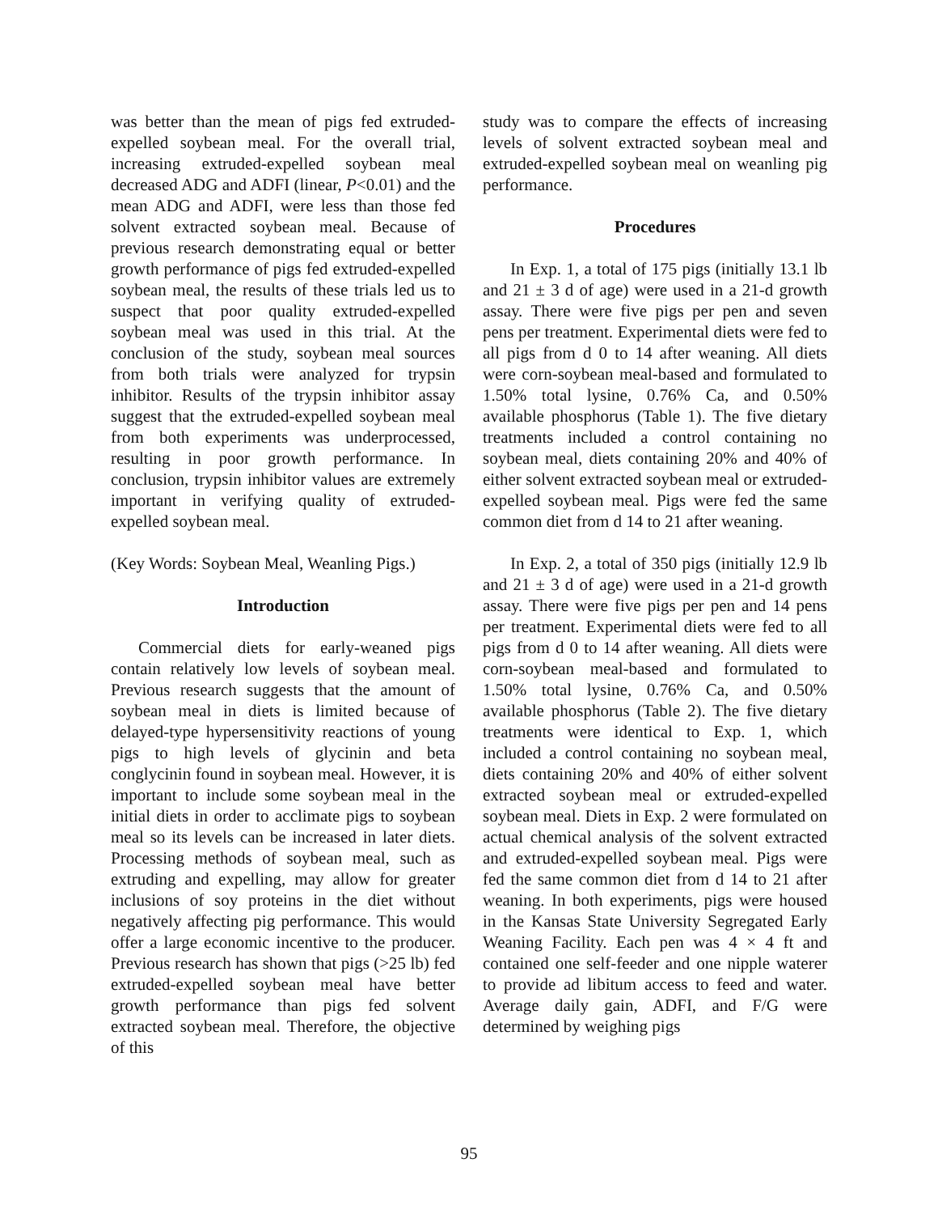was better than the mean of pigs fed extruded-expelled soybean meal. For the overall trial, increasing extruded-expelled soybean meal decreased ADG and ADFI (linear, P<0.01) and the mean ADG and ADFI, were less than those fed solvent extracted soybean meal. Because of previous research demonstrating equal or better growth performance of pigs fed extruded-expelled soybean meal, the results of these trials led us to suspect that poor quality extruded-expelled soybean meal was used in this trial. At the conclusion of the study, soybean meal sources from both trials were analyzed for trypsin inhibitor. Results of the trypsin inhibitor assay suggest that the extruded-expelled soybean meal from both experiments was underprocessed, resulting in poor growth performance. In conclusion, trypsin inhibitor values are extremely important in verifying quality of extruded-expelled soybean meal.
(Key Words: Soybean Meal, Weanling Pigs.)
Introduction
Commercial diets for early-weaned pigs contain relatively low levels of soybean meal. Previous research suggests that the amount of soybean meal in diets is limited because of delayed-type hypersensitivity reactions of young pigs to high levels of glycinin and beta conglycinin found in soybean meal. However, it is important to include some soybean meal in the initial diets in order to acclimate pigs to soybean meal so its levels can be increased in later diets. Processing methods of soybean meal, such as extruding and expelling, may allow for greater inclusions of soy proteins in the diet without negatively affecting pig performance. This would offer a large economic incentive to the producer. Previous research has shown that pigs (>25 lb) fed extruded-expelled soybean meal have better growth performance than pigs fed solvent extracted soybean meal. Therefore, the objective of this
study was to compare the effects of increasing levels of solvent extracted soybean meal and extruded-expelled soybean meal on weanling pig performance.
Procedures
In Exp. 1, a total of 175 pigs (initially 13.1 lb and 21 ± 3 d of age) were used in a 21-d growth assay. There were five pigs per pen and seven pens per treatment. Experimental diets were fed to all pigs from d 0 to 14 after weaning. All diets were corn-soybean meal-based and formulated to 1.50% total lysine, 0.76% Ca, and 0.50% available phosphorus (Table 1). The five dietary treatments included a control containing no soybean meal, diets containing 20% and 40% of either solvent extracted soybean meal or extruded-expelled soybean meal. Pigs were fed the same common diet from d 14 to 21 after weaning.
In Exp. 2, a total of 350 pigs (initially 12.9 lb and 21 ± 3 d of age) were used in a 21-d growth assay. There were five pigs per pen and 14 pens per treatment. Experimental diets were fed to all pigs from d 0 to 14 after weaning. All diets were corn-soybean meal-based and formulated to 1.50% total lysine, 0.76% Ca, and 0.50% available phosphorus (Table 2). The five dietary treatments were identical to Exp. 1, which included a control containing no soybean meal, diets containing 20% and 40% of either solvent extracted soybean meal or extruded-expelled soybean meal. Diets in Exp. 2 were formulated on actual chemical analysis of the solvent extracted and extruded-expelled soybean meal. Pigs were fed the same common diet from d 14 to 21 after weaning. In both experiments, pigs were housed in the Kansas State University Segregated Early Weaning Facility. Each pen was 4 × 4 ft and contained one self-feeder and one nipple waterer to provide ad libitum access to feed and water. Average daily gain, ADFI, and F/G were determined by weighing pigs
95